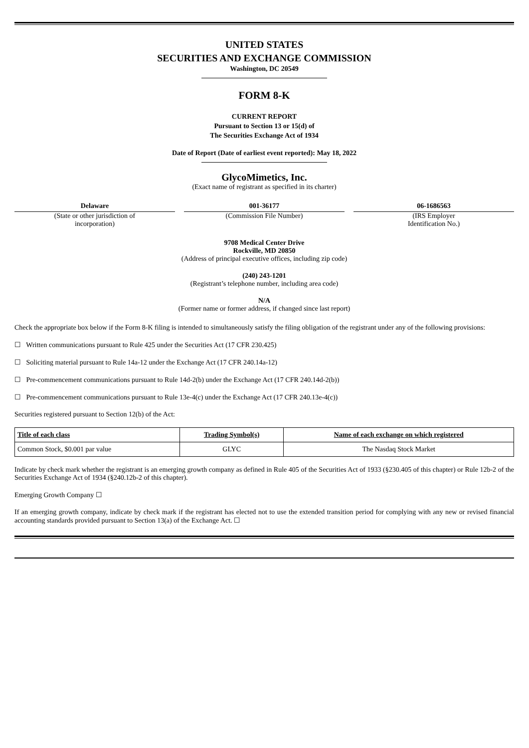UNITED STATES
SECURITIES AND EXCHANGE COMMISSION
Washington, DC 20549
FORM 8-K
CURRENT REPORT
Pursuant to Section 13 or 15(d) of
The Securities Exchange Act of 1934
Date of Report (Date of earliest event reported): May 18, 2022
GlycoMimetics, Inc.
(Exact name of registrant as specified in its charter)
Delaware
(State or other jurisdiction of
incorporation)
001-36177
(Commission File Number)
06-1686563
(IRS Employer
Identification No.)
9708 Medical Center Drive
Rockville, MD 20850
(Address of principal executive offices, including zip code)
(240) 243-1201
(Registrant’s telephone number, including area code)
N/A
(Former name or former address, if changed since last report)
Check the appropriate box below if the Form 8-K filing is intended to simultaneously satisfy the filing obligation of the registrant under any of the following provisions:
☐ Written communications pursuant to Rule 425 under the Securities Act (17 CFR 230.425)
☐ Soliciting material pursuant to Rule 14a-12 under the Exchange Act (17 CFR 240.14a-12)
☐ Pre-commencement communications pursuant to Rule 14d-2(b) under the Exchange Act (17 CFR 240.14d-2(b))
☐ Pre-commencement communications pursuant to Rule 13e-4(c) under the Exchange Act (17 CFR 240.13e-4(c))
Securities registered pursuant to Section 12(b) of the Act:
| Title of each class | Trading Symbol(s) | Name of each exchange on which registered |
| --- | --- | --- |
| Common Stock, $0.001 par value | GLYC | The Nasdaq Stock Market |
Indicate by check mark whether the registrant is an emerging growth company as defined in Rule 405 of the Securities Act of 1933 (§230.405 of this chapter) or Rule 12b-2 of the Securities Exchange Act of 1934 (§240.12b-2 of this chapter).
Emerging Growth Company ☐
If an emerging growth company, indicate by check mark if the registrant has elected not to use the extended transition period for complying with any new or revised financial accounting standards provided pursuant to Section 13(a) of the Exchange Act. ☐